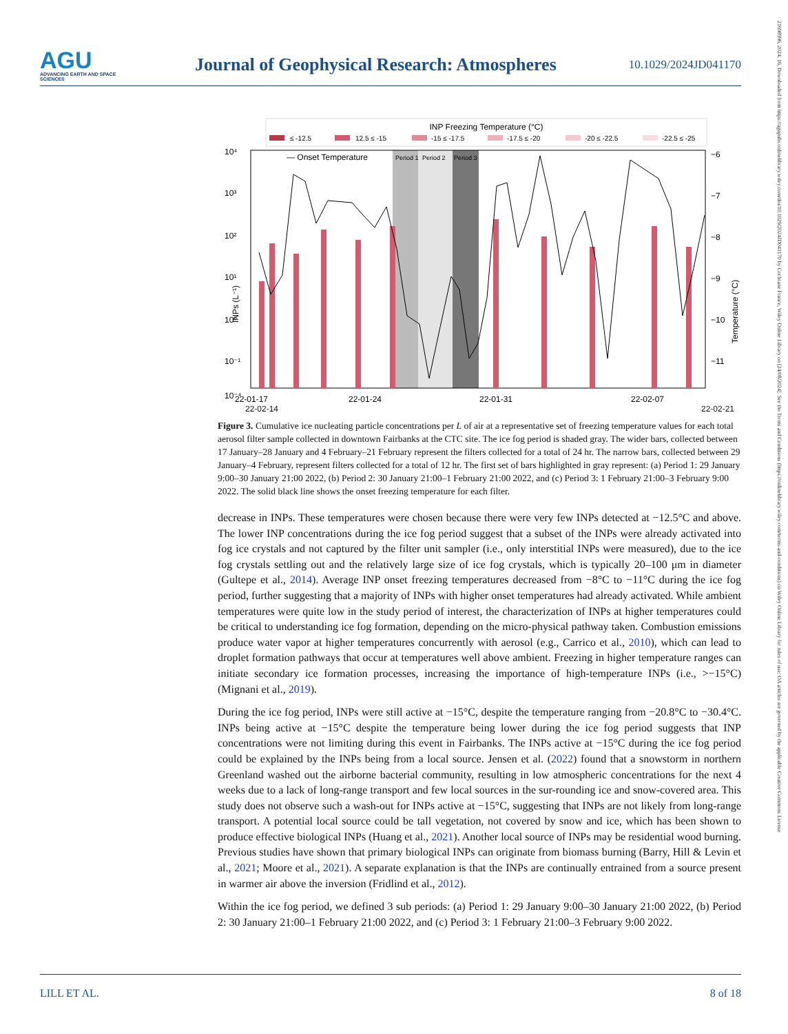AGU
ADVANCING EARTH AND SPACE SCIENCES
Journal of Geophysical Research: Atmospheres
10.1029/2024JD041170
21698996, 2024, 16, Downloaded from https://agupubs.onlinelibrary.wiley.com/doi/10.1029/2024JD041170 by Cochrane France, Wiley Online Library on [24/08/2024]. See the Terms and Conditions (https://onlinelibrary.wiley.com/terms-and-conditions) on Wiley Online Library for rules of use; OA articles are governed by the applicable Creative Commons License
INP Freezing Temperature (°C)
≤ -12.5
12.5 ≤ -15
-15 ≤ -17.5
-17.5 ≤ -20
-20 ≤ -22.5
-22.5 ≤ -25
Period 1
Period 2
Period 3
— Onset Temperature
10⁴
10³
10²
10¹
10⁰
10⁻¹
10⁻⁴
INPs
−6
−7
−8
−9
−10
−11
22-01-17
22-01-24
22-01-31
22-02-07
INPs (L⁻¹)
Temperature (°C)
22-02-14 22-02-21
Figure 3. Cumulative ice nucleating particle concentrations per L of air at a representative set of freezing temperature values for each total aerosol filter sample collected in downtown Fairbanks at the CTC site. The ice fog period is shaded gray. The wider bars, collected between 17 January–28 January and 4 February–21 February represent the filters collected for a total of 24 hr. The narrow bars, collected between 29 January–4 February, represent filters collected for a total of 12 hr. The first set of bars highlighted in gray represent: (a) Period 1: 29 January 9:00–30 January 21:00 2022, (b) Period 2: 30 January 21:00–1 February 21:00 2022, and (c) Period 3: 1 February 21:00–3 February 9:00 2022. The solid black line shows the onset freezing temperature for each filter.
decrease in INPs. These temperatures were chosen because there were very few INPs detected at −12.5°C and above. The lower INP concentrations during the ice fog period suggest that a subset of the INPs were already activated into fog ice crystals and not captured by the filter unit sampler (i.e., only interstitial INPs were measured), due to the ice fog crystals settling out and the relatively large size of ice fog crystals, which is typically 20–100 μm in diameter (Gultepe et al., 2014). Average INP onset freezing temperatures decreased from −8°C to −11°C during the ice fog period, further suggesting that a majority of INPs with higher onset temperatures had already activated. While ambient temperatures were quite low in the study period of interest, the characterization of INPs at higher temperatures could be critical to understanding ice fog formation, depending on the micro-physical pathway taken. Combustion emissions produce water vapor at higher temperatures concurrently with aerosol (e.g., Carrico et al., 2010), which can lead to droplet formation pathways that occur at temperatures well above ambient. Freezing in higher temperature ranges can initiate secondary ice formation processes, increasing the importance of high-temperature INPs (i.e., >−15°C) (Mignani et al., 2019).
During the ice fog period, INPs were still active at −15°C, despite the temperature ranging from −20.8°C to −30.4°C. INPs being active at −15°C despite the temperature being lower during the ice fog period suggests that INP concentrations were not limiting during this event in Fairbanks. The INPs active at −15°C during the ice fog period could be explained by the INPs being from a local source. Jensen et al. (2022) found that a snowstorm in northern Greenland washed out the airborne bacterial community, resulting in low atmospheric concentrations for the next 4 weeks due to a lack of long-range transport and few local sources in the sur-rounding ice and snow-covered area. This study does not observe such a wash-out for INPs active at −15°C, suggesting that INPs are not likely from long-range transport. A potential local source could be tall vegetation, not covered by snow and ice, which has been shown to produce effective biological INPs (Huang et al., 2021). Another local source of INPs may be residential wood burning. Previous studies have shown that primary biological INPs can originate from biomass burning (Barry, Hill & Levin et al., 2021; Moore et al., 2021). A separate explanation is that the INPs are continually entrained from a source present in warmer air above the inversion (Fridlind et al., 2012).
Within the ice fog period, we defined 3 sub periods: (a) Period 1: 29 January 9:00–30 January 21:00 2022, (b) Period 2: 30 January 21:00–1 February 21:00 2022, and (c) Period 3: 1 February 21:00–3 February 9:00 2022.
LILL ET AL. 8 of 18